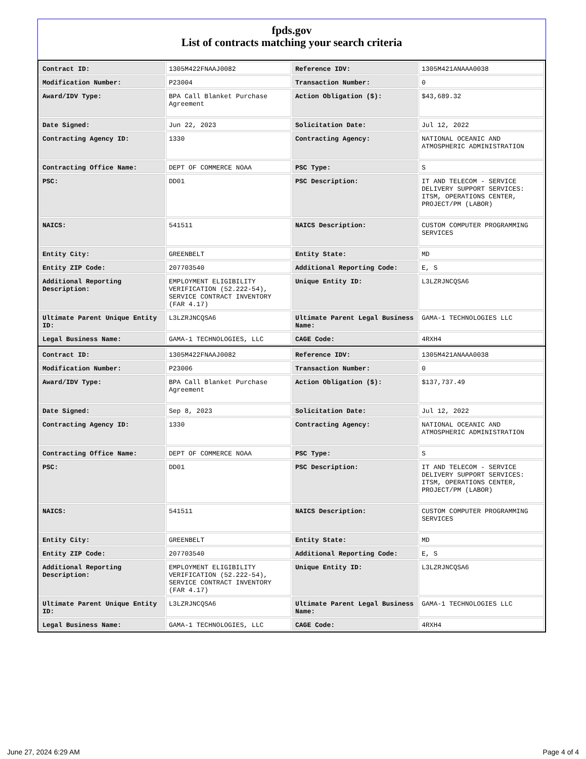fpds.gov
List of contracts matching your search criteria
| Contract ID: | 1305M422FNAAJ0082 | Reference IDV: | 1305M421ANAAA0038 |
| Modification Number: | P23004 | Transaction Number: | 0 |
| Award/IDV Type: | BPA Call Blanket Purchase Agreement | Action Obligation ($): | $43,689.32 |
| Date Signed: | Jun 22, 2023 | Solicitation Date: | Jul 12, 2022 |
| Contracting Agency ID: | 1330 | Contracting Agency: | NATIONAL OCEANIC AND ATMOSPHERIC ADMINISTRATION |
| Contracting Office Name: | DEPT OF COMMERCE NOAA | PSC Type: | S |
| PSC: | DD01 | PSC Description: | IT AND TELECOM - SERVICE DELIVERY SUPPORT SERVICES: ITSM, OPERATIONS CENTER, PROJECT/PM (LABOR) |
| NAICS: | 541511 | NAICS Description: | CUSTOM COMPUTER PROGRAMMING SERVICES |
| Entity City: | GREENBELT | Entity State: | MD |
| Entity ZIP Code: | 207703540 | Additional Reporting Code: | E, S |
| Additional Reporting Description: | EMPLOYMENT ELIGIBILITY VERIFICATION (52.222-54), SERVICE CONTRACT INVENTORY (FAR 4.17) | Unique Entity ID: | L3LZRJNCQSA6 |
| Ultimate Parent Unique Entity ID: | L3LZRJNCQSA6 | Ultimate Parent Legal Business Name: | GAMA-1 TECHNOLOGIES LLC |
| Legal Business Name: | GAMA-1 TECHNOLOGIES, LLC | CAGE Code: | 4RXH4 |
| Contract ID: | 1305M422FNAAJ0082 | Reference IDV: | 1305M421ANAAA0038 |
| Modification Number: | P23006 | Transaction Number: | 0 |
| Award/IDV Type: | BPA Call Blanket Purchase Agreement | Action Obligation ($): | $137,737.49 |
| Date Signed: | Sep 8, 2023 | Solicitation Date: | Jul 12, 2022 |
| Contracting Agency ID: | 1330 | Contracting Agency: | NATIONAL OCEANIC AND ATMOSPHERIC ADMINISTRATION |
| Contracting Office Name: | DEPT OF COMMERCE NOAA | PSC Type: | S |
| PSC: | DD01 | PSC Description: | IT AND TELECOM - SERVICE DELIVERY SUPPORT SERVICES: ITSM, OPERATIONS CENTER, PROJECT/PM (LABOR) |
| NAICS: | 541511 | NAICS Description: | CUSTOM COMPUTER PROGRAMMING SERVICES |
| Entity City: | GREENBELT | Entity State: | MD |
| Entity ZIP Code: | 207703540 | Additional Reporting Code: | E, S |
| Additional Reporting Description: | EMPLOYMENT ELIGIBILITY VERIFICATION (52.222-54), SERVICE CONTRACT INVENTORY (FAR 4.17) | Unique Entity ID: | L3LZRJNCQSA6 |
| Ultimate Parent Unique Entity ID: | L3LZRJNCQSA6 | Ultimate Parent Legal Business Name: | GAMA-1 TECHNOLOGIES LLC |
| Legal Business Name: | GAMA-1 TECHNOLOGIES, LLC | CAGE Code: | 4RXH4 |
June 27, 2024 6:29 AM Page 4 of 4